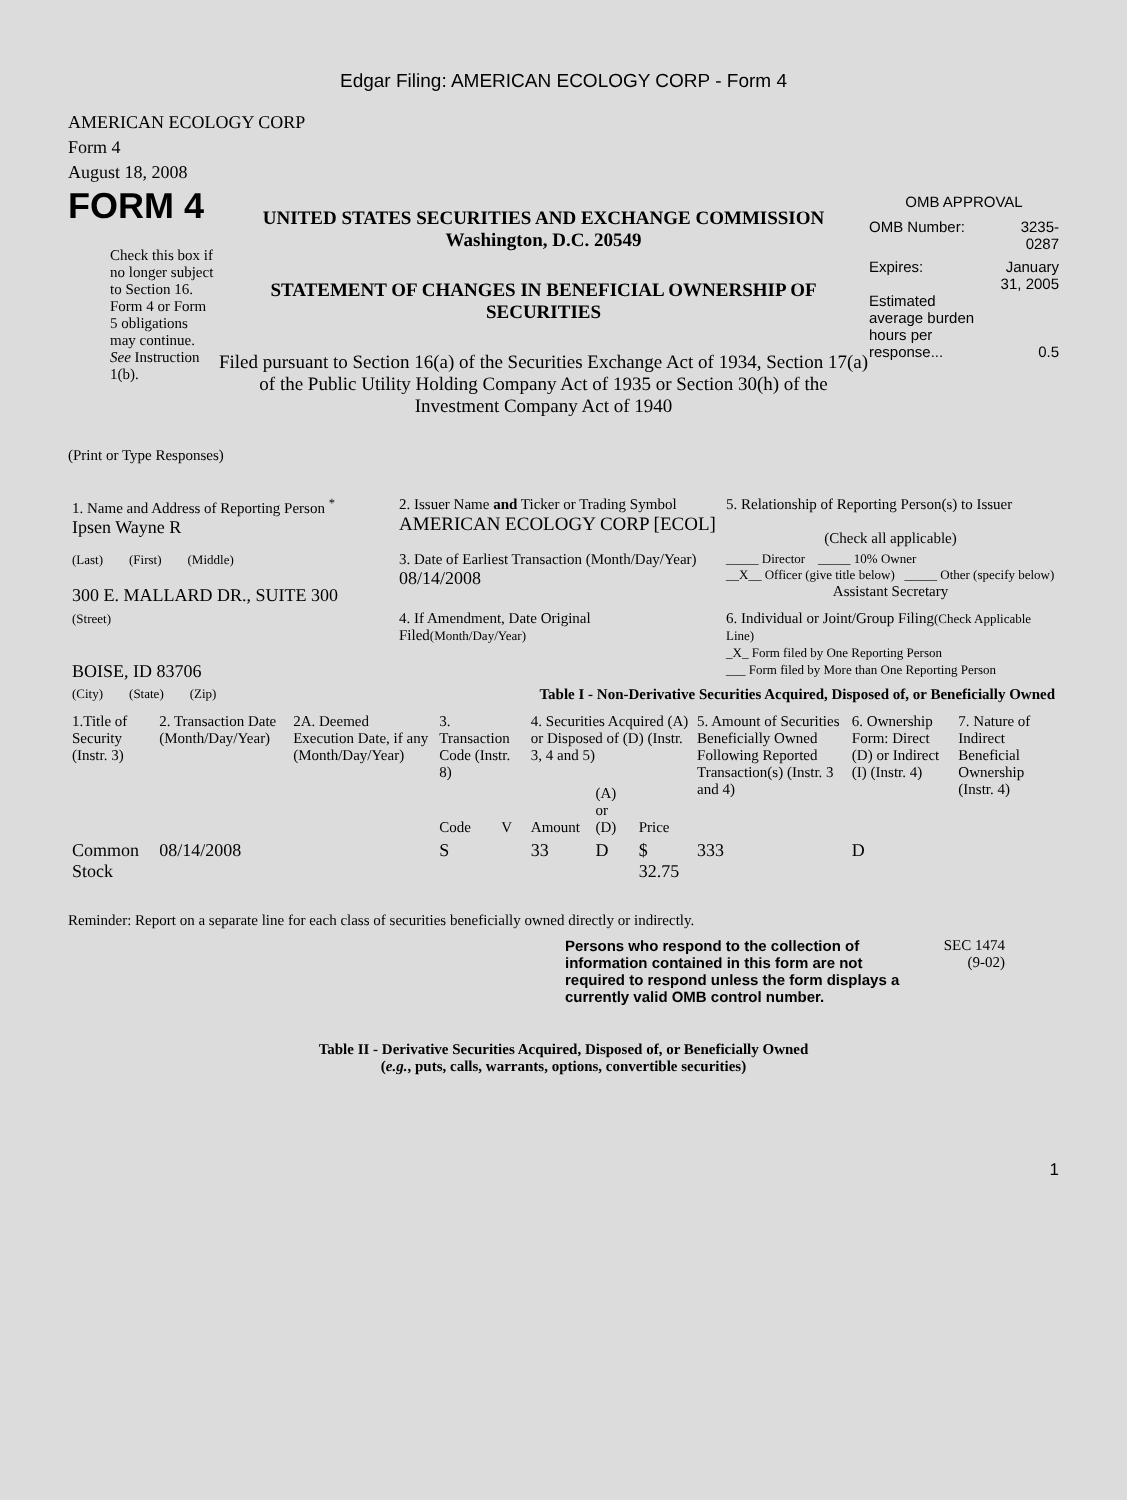Edgar Filing: AMERICAN ECOLOGY CORP - Form 4
AMERICAN ECOLOGY CORP
Form 4
August 18, 2008
FORM 4
Check this box if no longer subject to Section 16. Form 4 or Form 5 obligations may continue. See Instruction 1(b).
UNITED STATES SECURITIES AND EXCHANGE COMMISSION
Washington, D.C. 20549
STATEMENT OF CHANGES IN BENEFICIAL OWNERSHIP OF SECURITIES
Filed pursuant to Section 16(a) of the Securities Exchange Act of 1934, Section 17(a) of the Public Utility Holding Company Act of 1935 or Section 30(h) of the Investment Company Act of 1940
OMB APPROVAL
| OMB Number: | 3235-0287 |
| Expires: | January 31, 2005 |
| Estimated average burden hours per response... | 0.5 |
(Print or Type Responses)
| 1. Name and Address of Reporting Person <sup>*</sup> Ipsen Wayne R | 2. Issuer Name and Ticker or Trading Symbol AMERICAN ECOLOGY CORP [ECOL] | 5. Relationship of Reporting Person(s) to Issuer (Check all applicable) |
| (Last) (First) (Middle) 300 E. MALLARD DR., SUITE 300 | 3. Date of Earliest Transaction (Month/Day/Year) 08/14/2008 | _____ Director _____ 10% Owner __X__ Officer (give title below) _____ Other (specify below) Assistant Secretary |
| (Street) BOISE, ID 83706 | 4. If Amendment, Date Original Filed (Month/Day/Year) | 6. Individual or Joint/Group Filing (Check Applicable Line) _X_ Form filed by One Reporting Person ___ Form filed by More than One Reporting Person |
| (City) (State) (Zip) | Table I - Non-Derivative Securities Acquired, Disposed of, or Beneficially Owned | |
| 1.Title of Security (Instr. 3) | 2. Transaction Date (Month/Day/Year) | 2A. Deemed Execution Date, if any (Month/Day/Year) | 3. Transaction Code (Instr. 8) | | 4. Securities Acquired (A) or Disposed of (D) (Instr. 3, 4 and 5) | | | 5. Amount of Securities Beneficially Owned Following Reported Transaction(s) (Instr. 3 and 4) | 6. Ownership Form: Direct (D) or Indirect (I) (Instr. 4) | 7. Nature of Indirect Beneficial Ownership (Instr. 4) |
| --- | --- | --- | --- | --- | --- | --- | --- | --- | --- | --- |
| | | | Code | V | Amount | (A) or (D) | Price | | | |
| Common Stock | 08/14/2008 | | S | | 33 | D | $ 32.75 | 333 | D | |
Reminder: Report on a separate line for each class of securities beneficially owned directly or indirectly.
Persons who respond to the collection of information contained in this form are not required to respond unless the form displays a currently valid OMB control number.
SEC 1474
(9-02)
Table II - Derivative Securities Acquired, Disposed of, or Beneficially Owned
(e.g., puts, calls, warrants, options, convertible securities)
1